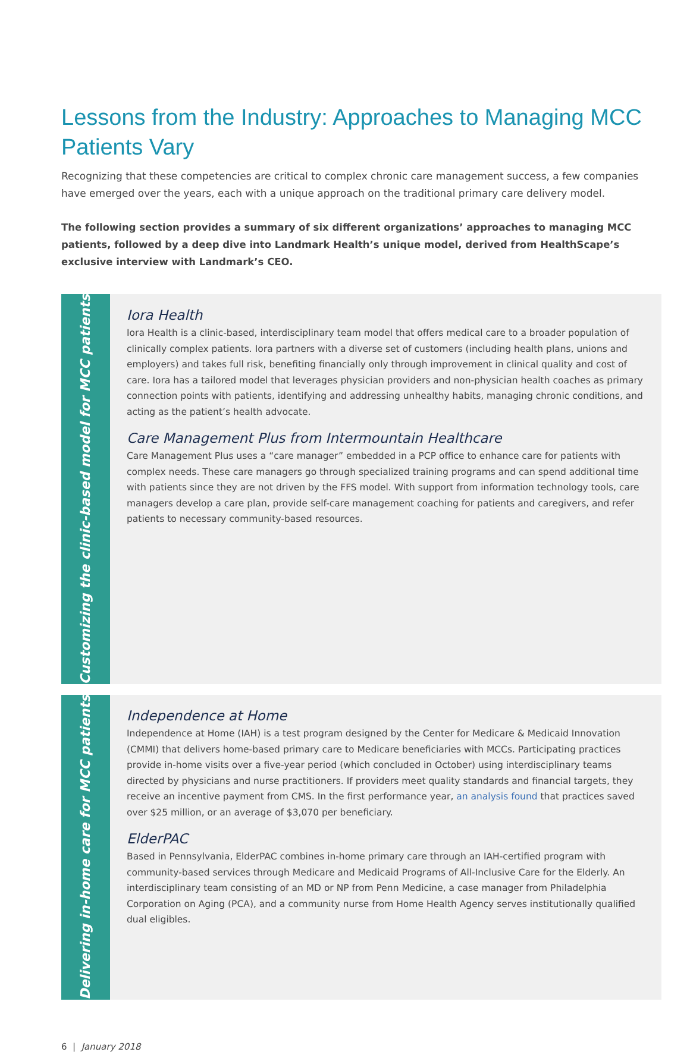Lessons from the Industry: Approaches to Managing MCC Patients Vary
Recognizing that these competencies are critical to complex chronic care management success, a few companies have emerged over the years, each with a unique approach on the traditional primary care delivery model.
The following section provides a summary of six different organizations’ approaches to managing MCC patients, followed by a deep dive into Landmark Health’s unique model, derived from HealthScape’s exclusive interview with Landmark’s CEO.
Customizing the clinic-based model for MCC patients
Iora Health
Iora Health is a clinic-based, interdisciplinary team model that offers medical care to a broader population of clinically complex patients. Iora partners with a diverse set of customers (including health plans, unions and employers) and takes full risk, benefiting financially only through improvement in clinical quality and cost of care. Iora has a tailored model that leverages physician providers and non-physician health coaches as primary connection points with patients, identifying and addressing unhealthy habits, managing chronic conditions, and acting as the patient’s health advocate.
Care Management Plus from Intermountain Healthcare
Care Management Plus uses a “care manager” embedded in a PCP office to enhance care for patients with complex needs. These care managers go through specialized training programs and can spend additional time with patients since they are not driven by the FFS model. With support from information technology tools, care managers develop a care plan, provide self-care management coaching for patients and caregivers, and refer patients to necessary community-based resources.
Delivering in-home care for MCC patients
Independence at Home
Independence at Home (IAH) is a test program designed by the Center for Medicare & Medicaid Innovation (CMMI) that delivers home-based primary care to Medicare beneficiaries with MCCs. Participating practices provide in-home visits over a five-year period (which concluded in October) using interdisciplinary teams directed by physicians and nurse practitioners. If providers meet quality standards and financial targets, they receive an incentive payment from CMS. In the first performance year, an analysis found that practices saved over $25 million, or an average of $3,070 per beneficiary.
ElderPAC
Based in Pennsylvania, ElderPAC combines in-home primary care through an IAH-certified program with community-based services through Medicare and Medicaid Programs of All-Inclusive Care for the Elderly. An interdisciplinary team consisting of an MD or NP from Penn Medicine, a case manager from Philadelphia Corporation on Aging (PCA), and a community nurse from Home Health Agency serves institutionally qualified dual eligibles.
6 | January 2018